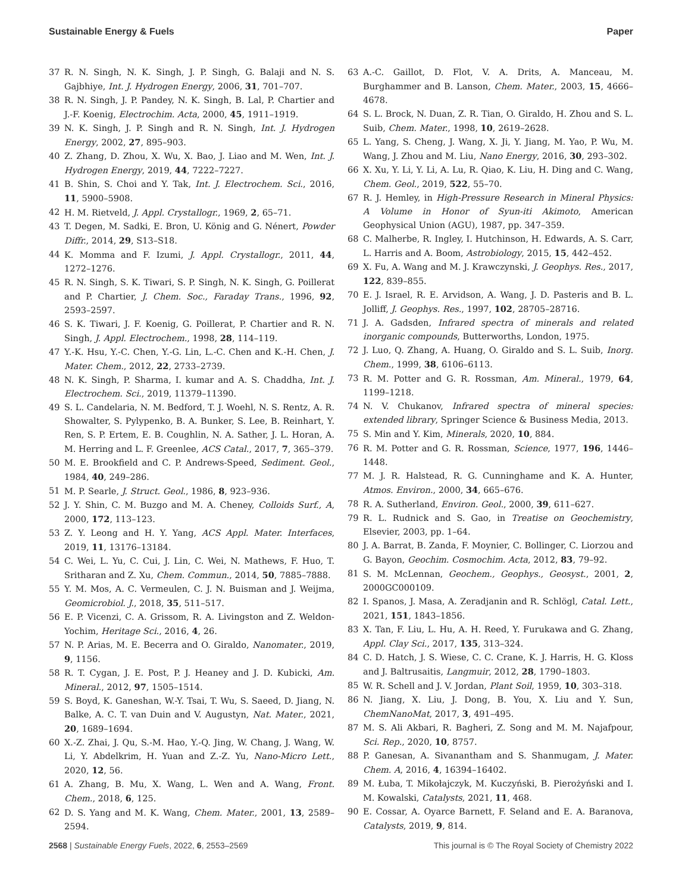Sustainable Energy & Fuels Paper
37 R. N. Singh, N. K. Singh, J. P. Singh, G. Balaji and N. S. Gajbhiye, Int. J. Hydrogen Energy, 2006, 31, 701–707.
38 R. N. Singh, J. P. Pandey, N. K. Singh, B. Lal, P. Chartier and J.-F. Koenig, Electrochim. Acta, 2000, 45, 1911–1919.
39 N. K. Singh, J. P. Singh and R. N. Singh, Int. J. Hydrogen Energy, 2002, 27, 895–903.
40 Z. Zhang, D. Zhou, X. Wu, X. Bao, J. Liao and M. Wen, Int. J. Hydrogen Energy, 2019, 44, 7222–7227.
41 B. Shin, S. Choi and Y. Tak, Int. J. Electrochem. Sci., 2016, 11, 5900–5908.
42 H. M. Rietveld, J. Appl. Crystallogr., 1969, 2, 65–71.
43 T. Degen, M. Sadki, E. Bron, U. König and G. Nénert, Powder Diffr., 2014, 29, S13–S18.
44 K. Momma and F. Izumi, J. Appl. Crystallogr., 2011, 44, 1272–1276.
45 R. N. Singh, S. K. Tiwari, S. P. Singh, N. K. Singh, G. Poillerat and P. Chartier, J. Chem. Soc., Faraday Trans., 1996, 92, 2593–2597.
46 S. K. Tiwari, J. F. Koenig, G. Poillerat, P. Chartier and R. N. Singh, J. Appl. Electrochem., 1998, 28, 114–119.
47 Y.-K. Hsu, Y.-C. Chen, Y.-G. Lin, L.-C. Chen and K.-H. Chen, J. Mater. Chem., 2012, 22, 2733–2739.
48 N. K. Singh, P. Sharma, I. kumar and A. S. Chaddha, Int. J. Electrochem. Sci., 2019, 11379–11390.
49 S. L. Candelaria, N. M. Bedford, T. J. Woehl, N. S. Rentz, A. R. Showalter, S. Pylypenko, B. A. Bunker, S. Lee, B. Reinhart, Y. Ren, S. P. Ertem, E. B. Coughlin, N. A. Sather, J. L. Horan, A. M. Herring and L. F. Greenlee, ACS Catal., 2017, 7, 365–379.
50 M. E. Brookfield and C. P. Andrews-Speed, Sediment. Geol., 1984, 40, 249–286.
51 M. P. Searle, J. Struct. Geol., 1986, 8, 923–936.
52 J. Y. Shin, C. M. Buzgo and M. A. Cheney, Colloids Surf., A, 2000, 172, 113–123.
53 Z. Y. Leong and H. Y. Yang, ACS Appl. Mater. Interfaces, 2019, 11, 13176–13184.
54 C. Wei, L. Yu, C. Cui, J. Lin, C. Wei, N. Mathews, F. Huo, T. Sritharan and Z. Xu, Chem. Commun., 2014, 50, 7885–7888.
55 Y. M. Mos, A. C. Vermeulen, C. J. N. Buisman and J. Weijma, Geomicrobiol. J., 2018, 35, 511–517.
56 E. P. Vicenzi, C. A. Grissom, R. A. Livingston and Z. Weldon-Yochim, Heritage Sci., 2016, 4, 26.
57 N. P. Arias, M. E. Becerra and O. Giraldo, Nanomater., 2019, 9, 1156.
58 R. T. Cygan, J. E. Post, P. J. Heaney and J. D. Kubicki, Am. Mineral., 2012, 97, 1505–1514.
59 S. Boyd, K. Ganeshan, W.-Y. Tsai, T. Wu, S. Saeed, D. Jiang, N. Balke, A. C. T. van Duin and V. Augustyn, Nat. Mater., 2021, 20, 1689–1694.
60 X.-Z. Zhai, J. Qu, S.-M. Hao, Y.-Q. Jing, W. Chang, J. Wang, W. Li, Y. Abdelkrim, H. Yuan and Z.-Z. Yu, Nano-Micro Lett., 2020, 12, 56.
61 A. Zhang, B. Mu, X. Wang, L. Wen and A. Wang, Front. Chem., 2018, 6, 125.
62 D. S. Yang and M. K. Wang, Chem. Mater., 2001, 13, 2589–2594.
63 A.-C. Gaillot, D. Flot, V. A. Drits, A. Manceau, M. Burghammer and B. Lanson, Chem. Mater., 2003, 15, 4666–4678.
64 S. L. Brock, N. Duan, Z. R. Tian, O. Giraldo, H. Zhou and S. L. Suib, Chem. Mater., 1998, 10, 2619–2628.
65 L. Yang, S. Cheng, J. Wang, X. Ji, Y. Jiang, M. Yao, P. Wu, M. Wang, J. Zhou and M. Liu, Nano Energy, 2016, 30, 293–302.
66 X. Xu, Y. Li, Y. Li, A. Lu, R. Qiao, K. Liu, H. Ding and C. Wang, Chem. Geol., 2019, 522, 55–70.
67 R. J. Hemley, in High-Pressure Research in Mineral Physics: A Volume in Honor of Syun-iti Akimoto, American Geophysical Union (AGU), 1987, pp. 347–359.
68 C. Malherbe, R. Ingley, I. Hutchinson, H. Edwards, A. S. Carr, L. Harris and A. Boom, Astrobiology, 2015, 15, 442–452.
69 X. Fu, A. Wang and M. J. Krawczynski, J. Geophys. Res., 2017, 122, 839–855.
70 E. J. Israel, R. E. Arvidson, A. Wang, J. D. Pasteris and B. L. Jolliff, J. Geophys. Res., 1997, 102, 28705–28716.
71 J. A. Gadsden, Infrared spectra of minerals and related inorganic compounds, Butterworths, London, 1975.
72 J. Luo, Q. Zhang, A. Huang, O. Giraldo and S. L. Suib, Inorg. Chem., 1999, 38, 6106–6113.
73 R. M. Potter and G. R. Rossman, Am. Mineral., 1979, 64, 1199–1218.
74 N. V. Chukanov, Infrared spectra of mineral species: extended library, Springer Science & Business Media, 2013.
75 S. Min and Y. Kim, Minerals, 2020, 10, 884.
76 R. M. Potter and G. R. Rossman, Science, 1977, 196, 1446–1448.
77 M. J. R. Halstead, R. G. Cunninghame and K. A. Hunter, Atmos. Environ., 2000, 34, 665–676.
78 R. A. Sutherland, Environ. Geol., 2000, 39, 611–627.
79 R. L. Rudnick and S. Gao, in Treatise on Geochemistry, Elsevier, 2003, pp. 1–64.
80 J. A. Barrat, B. Zanda, F. Moynier, C. Bollinger, C. Liorzou and G. Bayon, Geochim. Cosmochim. Acta, 2012, 83, 79–92.
81 S. M. McLennan, Geochem., Geophys., Geosyst., 2001, 2, 2000GC000109.
82 I. Spanos, J. Masa, A. Zeradjanin and R. Schlögl, Catal. Lett., 2021, 151, 1843–1856.
83 X. Tan, F. Liu, L. Hu, A. H. Reed, Y. Furukawa and G. Zhang, Appl. Clay Sci., 2017, 135, 313–324.
84 C. D. Hatch, J. S. Wiese, C. C. Crane, K. J. Harris, H. G. Kloss and J. Baltrusaitis, Langmuir, 2012, 28, 1790–1803.
85 W. R. Schell and J. V. Jordan, Plant Soil, 1959, 10, 303–318.
86 N. Jiang, X. Liu, J. Dong, B. You, X. Liu and Y. Sun, ChemNanoMat, 2017, 3, 491–495.
87 M. S. Ali Akbari, R. Bagheri, Z. Song and M. M. Najafpour, Sci. Rep., 2020, 10, 8757.
88 P. Ganesan, A. Sivanantham and S. Shanmugam, J. Mater. Chem. A, 2016, 4, 16394–16402.
89 M. Łuba, T. Mikołajczyk, M. Kuczyński, B. Pierożyński and I. M. Kowalski, Catalysts, 2021, 11, 468.
90 E. Cossar, A. Oyarce Barnett, F. Seland and E. A. Baranova, Catalysts, 2019, 9, 814.
2568 | Sustainable Energy Fuels, 2022, 6, 2553–2569 This journal is © The Royal Society of Chemistry 2022